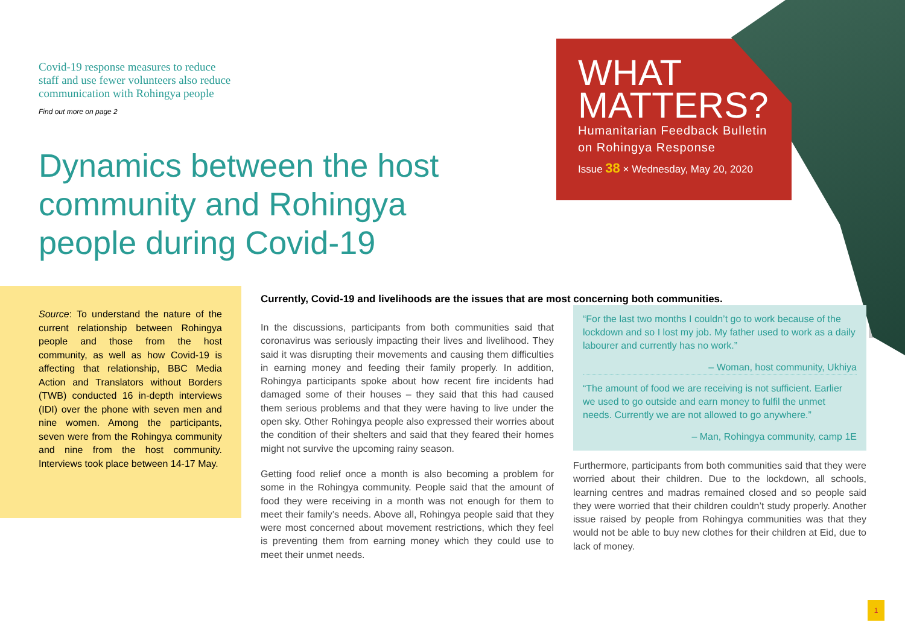Covid-19 response measures to reduce
staff and use fewer volunteers also reduce
communication with Rohingya people
Find out more on page 2
Dynamics between the host community and Rohingya people during Covid-19
WHAT
MATTERS?
Humanitarian Feedback Bulletin
on Rohingya Response
Issue 38 × Wednesday, May 20, 2020
Source: To understand the nature of the current relationship between Rohingya people and those from the host community, as well as how Covid-19 is affecting that relationship, BBC Media Action and Translators without Borders (TWB) conducted 16 in-depth interviews (IDI) over the phone with seven men and nine women. Among the participants, seven were from the Rohingya community and nine from the host community. Interviews took place between 14-17 May.
Currently, Covid-19 and livelihoods are the issues that are most concerning both communities.
In the discussions, participants from both communities said that coronavirus was seriously impacting their lives and livelihood. They said it was disrupting their movements and causing them difficulties in earning money and feeding their family properly. In addition, Rohingya participants spoke about how recent fire incidents had damaged some of their houses – they said that this had caused them serious problems and that they were having to live under the open sky. Other Rohingya people also expressed their worries about the condition of their shelters and said that they feared their homes might not survive the upcoming rainy season.
Getting food relief once a month is also becoming a problem for some in the Rohingya community. People said that the amount of food they were receiving in a month was not enough for them to meet their family’s needs. Above all, Rohingya people said that they were most concerned about movement restrictions, which they feel is preventing them from earning money which they could use to meet their unmet needs.
“For the last two months I couldn’t go to work because of the lockdown and so I lost my job. My father used to work as a daily labourer and currently has no work.”
– Woman, host community, Ukhiya
“The amount of food we are receiving is not sufficient. Earlier we used to go outside and earn money to fulfil the unmet needs. Currently we are not allowed to go anywhere.”
– Man, Rohingya community, camp 1E
Furthermore, participants from both communities said that they were worried about their children. Due to the lockdown, all schools, learning centres and madras remained closed and so people said they were worried that their children couldn’t study properly. Another issue raised by people from Rohingya communities was that they would not be able to buy new clothes for their children at Eid, due to lack of money.
1